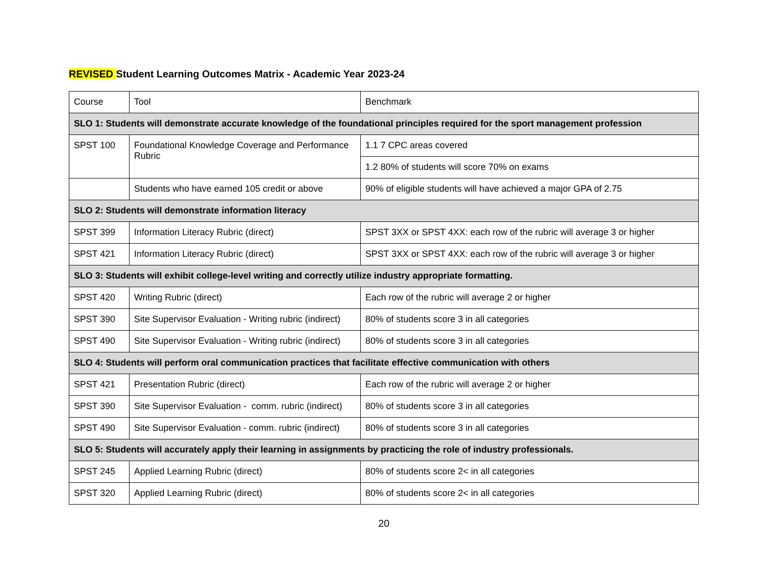REVISED Student Learning Outcomes Matrix - Academic Year 2023-24
| Course | Tool | Benchmark |
| SLO 1: Students will demonstrate accurate knowledge of the foundational principles required for the sport management profession | | |
| SPST 100 | Foundational Knowledge Coverage and Performance Rubric | 1.1 7 CPC areas covered |
| | | 1.2 80% of students will score 70% on exams |
| | Students who have earned 105 credit or above | 90% of eligible students will have achieved a major GPA of 2.75 |
| SLO 2: Students will demonstrate information literacy | | |
| SPST 399 | Information Literacy Rubric (direct) | SPST 3XX or SPST 4XX: each row of the rubric will average 3 or higher |
| SPST 421 | Information Literacy Rubric (direct) | SPST 3XX or SPST 4XX: each row of the rubric will average 3 or higher |
| SLO 3: Students will exhibit college-level writing and correctly utilize industry appropriate formatting. | | |
| SPST 420 | Writing Rubric (direct) | Each row of the rubric will average 2 or higher |
| SPST 390 | Site Supervisor Evaluation - Writing rubric (indirect) | 80% of students score 3 in all categories |
| SPST 490 | Site Supervisor Evaluation - Writing rubric (indirect) | 80% of students score 3 in all categories |
| SLO 4: Students will perform oral communication practices that facilitate effective communication with others | | |
| SPST 421 | Presentation Rubric (direct) | Each row of the rubric will average 2 or higher |
| SPST 390 | Site Supervisor Evaluation - comm. rubric (indirect) | 80% of students score 3 in all categories |
| SPST 490 | Site Supervisor Evaluation - comm. rubric (indirect) | 80% of students score 3 in all categories |
| SLO 5: Students will accurately apply their learning in assignments by practicing the role of industry professionals. | | |
| SPST 245 | Applied Learning Rubric (direct) | 80% of students score 2< in all categories |
| SPST 320 | Applied Learning Rubric (direct) | 80% of students score 2< in all categories |
20